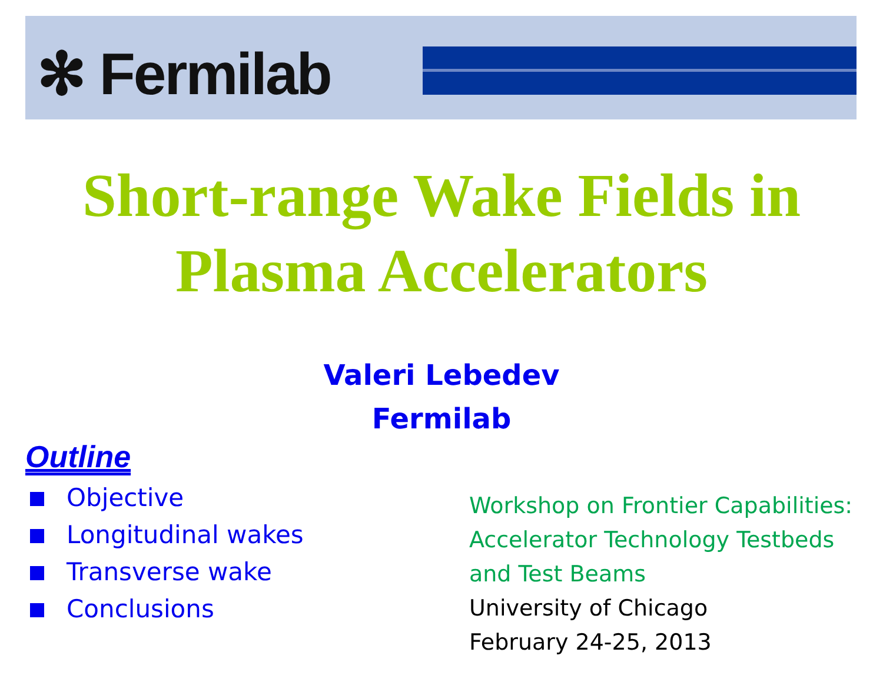✻ Fermilab
Short-range Wake Fields in
Plasma Accelerators
Valeri Lebedev
Fermilab
Outline
Objective
Longitudinal wakes
Transverse wake
Conclusions
Workshop on Frontier Capabilities:
Accelerator Technology Testbeds
and Test Beams
University of Chicago
February 24-25, 2013